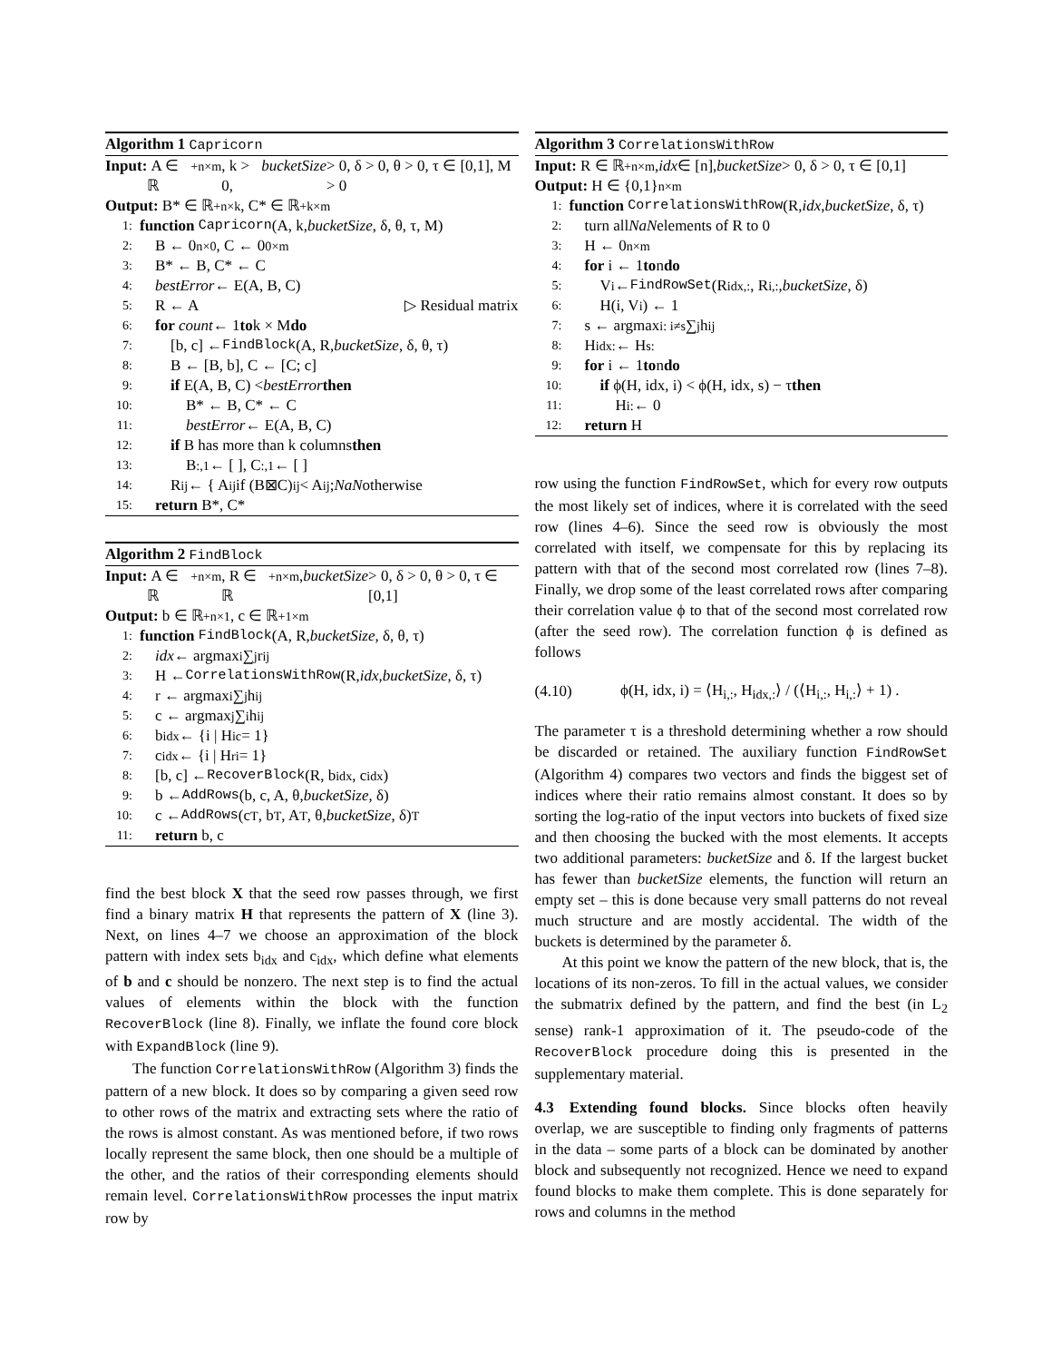Algorithm 1 Capricorn
Input: A ∈ ℝ<sub>+</sub><sup>n×m</sup>, k > 0, bucketSize > 0, δ > 0, θ > 0, τ ∈ [0,1], M > 0
Output: B* ∈ ℝ<sub>+</sub><sup>n×k</sup>, C* ∈ ℝ<sub>+</sub><sup>k×m</sup>
1: function Capricorn (A, k, bucketSize, δ, θ, τ, M)
2: B ← 0<sup>n×0</sup>, C ← 0<sup>0×m</sup>
3: B* ← B, C* ← C
4: bestError ← E(A, B, C)
5: R ← A ▷ Residual matrix
6: for count ← 1 to k × M do
7:  [b, c] ← FindBlock (A, R, bucketSize, δ, θ, τ)
8:  B ← [B, b], C ← [C; c]
9:  if E(A, B, C) < bestError then
10:   B* ← B, C* ← C
11:   bestError ← E(A, B, C)
12:  if B has more than k columns then
13:   B<sub>:,1</sub> ← [ ], C<sub>:,1</sub> ← [ ]
14:  R<sub>ij</sub> ← { A<sub>ij</sub> if (B⊠C)<sub>ij</sub> < A<sub>ij</sub>; NaN otherwise
15: return B*, C*
Algorithm 2 FindBlock
Input: A ∈ ℝ<sub>+</sub><sup>n×m</sup>, R ∈ ℝ<sub>+</sub><sup>n×m</sup>, bucketSize > 0, δ > 0, θ > 0, τ ∈ [0,1]
Output: b ∈ ℝ<sub>+</sub><sup>n×1</sup>, c ∈ ℝ<sub>+</sub><sup>1×m</sup>
1: function FindBlock (A, R, bucketSize, δ, θ, τ)
2: idx ← argmax<sub>i</sub> ∑<sub>j</sub> r<sub>ij</sub>
3: H ← CorrelationsWithRow (R, idx, bucketSize, δ, τ)
4: r ← argmax<sub>i</sub> ∑<sub>j</sub> h<sub>ij</sub>
5: c ← argmax<sub>j</sub> ∑<sub>i</sub> h<sub>ij</sub>
6: b<sub>idx</sub> ← {i | H<sub>ic</sub> = 1}
7: c<sub>idx</sub> ← {i | H<sub>ri</sub> = 1}
8: [b, c] ← RecoverBlock (R, b<sub>idx</sub>, c<sub>idx</sub>)
9: b ← AddRows (b, c, A, θ, bucketSize, δ)
10: c ← AddRows (c<sup>T</sup>, b<sup>T</sup>, A<sup>T</sup>, θ, bucketSize, δ)<sup>T</sup>
11: return b, c
find the best block X that the seed row passes through, we first find a binary matrix H that represents the pattern of X (line 3). Next, on lines 4–7 we choose an approximation of the block pattern with index sets b<sub>idx</sub> and c<sub>idx</sub>, which define what elements of b and c should be nonzero. The next step is to find the actual values of elements within the block with the function RecoverBlock (line 8). Finally, we inflate the found core block with ExpandBlock (line 9).
The function CorrelationsWithRow (Algorithm 3) finds the pattern of a new block. It does so by comparing a given seed row to other rows of the matrix and extracting sets where the ratio of the rows is almost constant. As was mentioned before, if two rows locally represent the same block, then one should be a multiple of the other, and the ratios of their corresponding elements should remain level. CorrelationsWithRow processes the input matrix row by
Algorithm 3 CorrelationsWithRow
Input: R ∈ ℝ<sub>+</sub><sup>n×m</sup>, idx ∈ [n], bucketSize > 0, δ > 0, τ ∈ [0,1]
Output: H ∈ {0,1}<sup>n×m</sup>
1: function CorrelationsWithRow (R, idx, bucketSize, δ, τ)
2: turn all NaN elements of R to 0
3: H ← 0<sup>n×m</sup>
4: for i ← 1 to n do
5:  V<sub>i</sub> ← FindRowSet (R<sub>idx,:</sub>, R<sub>i,:</sub>, bucketSize, δ)
6:  H(i, V<sub>i</sub>) ← 1
7: s ← argmax<sub>i: i≠s</sub> ∑<sub>j</sub> h<sub>ij</sub>
8: H<sub>idx:</sub> ← H<sub>s:</sub>
9: for i ← 1 to n do
10:  if ϕ(H, idx, i) < ϕ(H, idx, s) − τ then
11:   H<sub>i:</sub> ← 0
12: return H
row using the function FindRowSet, which for every row outputs the most likely set of indices, where it is correlated with the seed row (lines 4–6). Since the seed row is obviously the most correlated with itself, we compensate for this by replacing its pattern with that of the second most correlated row (lines 7–8). Finally, we drop some of the least correlated rows after comparing their correlation value ϕ to that of the second most correlated row (after the seed row). The correlation function ϕ is defined as follows
(4.10) ϕ(H, idx, i) = ⟨H<sub>i,:</sub>, H<sub>idx,:</sub>⟩ / (⟨H<sub>i,:</sub>, H<sub>i,:</sub>⟩ + 1) .
The parameter τ is a threshold determining whether a row should be discarded or retained. The auxiliary function FindRowSet (Algorithm 4) compares two vectors and finds the biggest set of indices where their ratio remains almost constant. It does so by sorting the log-ratio of the input vectors into buckets of fixed size and then choosing the bucked with the most elements. It accepts two additional parameters: bucketSize and δ. If the largest bucket has fewer than bucketSize elements, the function will return an empty set – this is done because very small patterns do not reveal much structure and are mostly accidental. The width of the buckets is determined by the parameter δ.
At this point we know the pattern of the new block, that is, the locations of its non-zeros. To fill in the actual values, we consider the submatrix defined by the pattern, and find the best (in L<sub>2</sub> sense) rank-1 approximation of it. The pseudo-code of the RecoverBlock procedure doing this is presented in the supplementary material.
4.3 Extending found blocks. Since blocks often heavily overlap, we are susceptible to finding only fragments of patterns in the data – some parts of a block can be dominated by another block and subsequently not recognized. Hence we need to expand found blocks to make them complete. This is done separately for rows and columns in the method